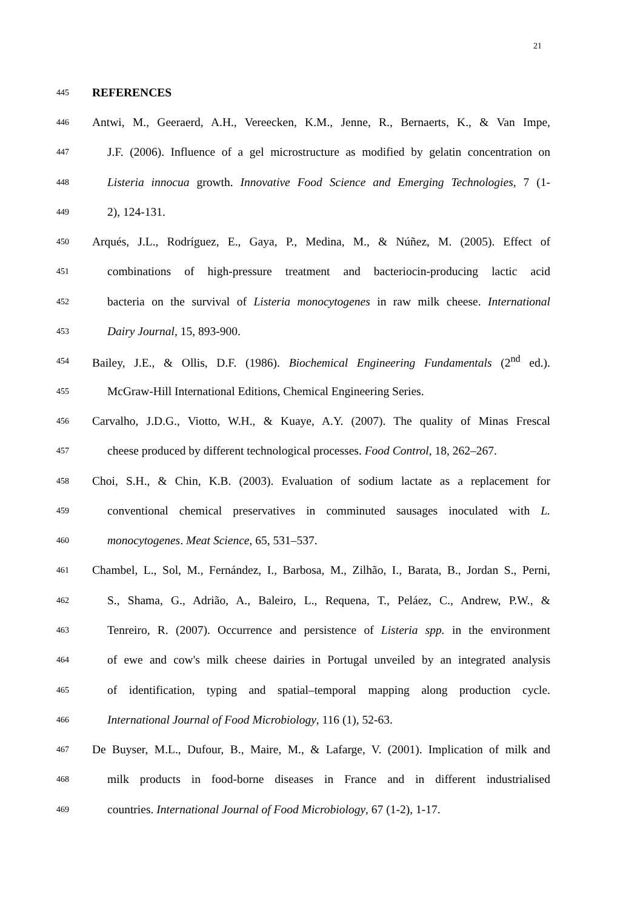21
445 REFERENCES
446 Antwi, M., Geeraerd, A.H., Vereecken, K.M., Jenne, R., Bernaerts, K., & Van Impe,
447 J.F. (2006). Influence of a gel microstructure as modified by gelatin concentration on
448 Listeria innocua growth. Innovative Food Science and Emerging Technologies, 7 (1-
449 2), 124-131.
450 Arqués, J.L., Rodríguez, E., Gaya, P., Medina, M., & Núñez, M. (2005). Effect of
451 combinations of high-pressure treatment and bacteriocin-producing lactic acid
452 bacteria on the survival of Listeria monocytogenes in raw milk cheese. International
453 Dairy Journal, 15, 893-900.
454 Bailey, J.E., & Ollis, D.F. (1986). Biochemical Engineering Fundamentals (2<sup>nd</sup> ed.).
455 McGraw-Hill International Editions, Chemical Engineering Series.
456 Carvalho, J.D.G., Viotto, W.H., & Kuaye, A.Y. (2007). The quality of Minas Frescal
457 cheese produced by different technological processes. Food Control, 18, 262–267.
458 Choi, S.H., & Chin, K.B. (2003). Evaluation of sodium lactate as a replacement for
459 conventional chemical preservatives in comminuted sausages inoculated with L.
460 monocytogenes. Meat Science, 65, 531–537.
461 Chambel, L., Sol, M., Fernández, I., Barbosa, M., Zilhão, I., Barata, B., Jordan S., Perni,
462 S., Shama, G., Adrião, A., Baleiro, L., Requena, T., Peláez, C., Andrew, P.W., &
463 Tenreiro, R. (2007). Occurrence and persistence of Listeria spp. in the environment
464 of ewe and cow's milk cheese dairies in Portugal unveiled by an integrated analysis
465 of identification, typing and spatial–temporal mapping along production cycle.
466 International Journal of Food Microbiology, 116 (1), 52-63.
467 De Buyser, M.L., Dufour, B., Maire, M., & Lafarge, V. (2001). Implication of milk and
468 milk products in food-borne diseases in France and in different industrialised
469 countries. International Journal of Food Microbiology, 67 (1-2), 1-17.